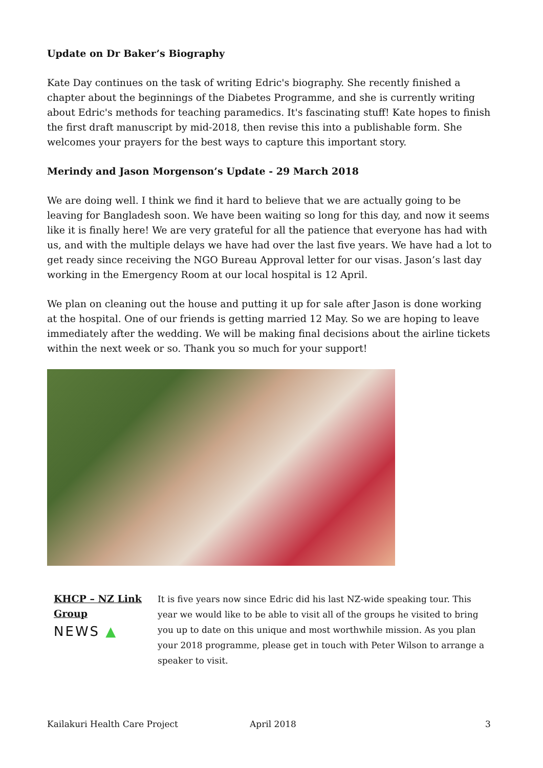Update on Dr Baker’s Biography
Kate Day continues on the task of writing Edric's biography. She recently finished a chapter about the beginnings of the Diabetes Programme, and she is currently writing about Edric's methods for teaching paramedics. It's fascinating stuff! Kate hopes to finish the first draft manuscript by mid-2018, then revise this into a publishable form. She welcomes your prayers for the best ways to capture this important story.
Merindy and Jason Morgenson’s Update - 29 March 2018
We are doing well. I think we find it hard to believe that we are actually going to be leaving for Bangladesh soon. We have been waiting so long for this day, and now it seems like it is finally here! We are very grateful for all the patience that everyone has had with us, and with the multiple delays we have had over the last five years. We have had a lot to get ready since receiving the NGO Bureau Approval letter for our visas. Jason’s last day working in the Emergency Room at our local hospital is 12 April.
We plan on cleaning out the house and putting it up for sale after Jason is done working at the hospital. One of our friends is getting married 12 May. So we are hoping to leave immediately after the wedding. We will be making final decisions about the airline tickets within the next week or so. Thank you so much for your support!
KHCP – NZ Link Group
NEWS ▲
It is five years now since Edric did his last NZ-wide speaking tour. This year we would like to be able to visit all of the groups he visited to bring you up to date on this unique and most worthwhile mission. As you plan your 2018 programme, please get in touch with Peter Wilson to arrange a speaker to visit.
Kailakuri Health Care Project April 2018 3